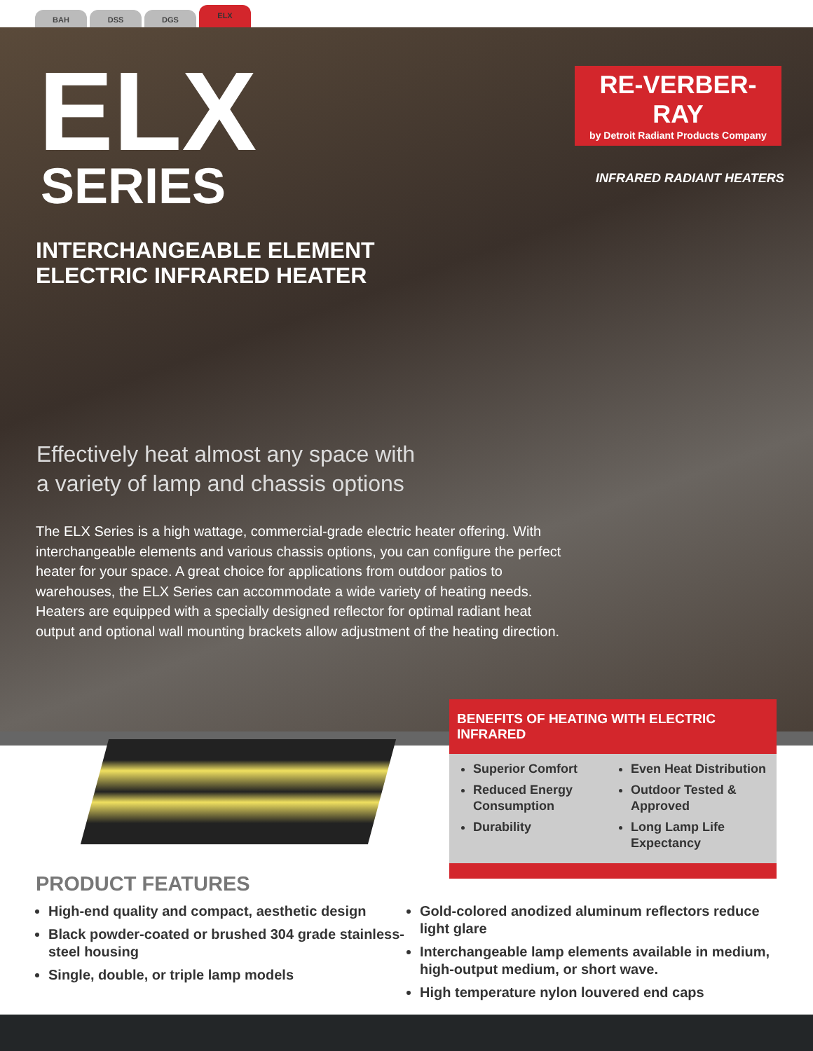BAH
DSS
DGS
ELX
ELX SERIES
RE-VERBER-RAY
by Detroit Radiant Products Company
INFRARED RADIANT HEATERS
INTERCHANGEABLE ELEMENT
ELECTRIC INFRARED HEATER
Effectively heat almost any space with
a variety of lamp and chassis options
The ELX Series is a high wattage, commercial-grade electric heater offering. With interchangeable elements and various chassis options, you can configure the perfect heater for your space. A great choice for applications from outdoor patios to warehouses, the ELX Series can accommodate a wide variety of heating needs. Heaters are equipped with a specially designed reflector for optimal radiant heat output and optional wall mounting brackets allow adjustment of the heating direction.
BENEFITS OF HEATING WITH ELECTRIC INFRARED
Superior Comfort
Reduced Energy Consumption
Durability
Even Heat Distribution
Outdoor Tested & Approved
Long Lamp Life Expectancy
PRODUCT FEATURES
High-end quality and compact, aesthetic design
Black powder-coated or brushed 304 grade stainless-steel housing
Single, double, or triple lamp models
Gold-colored anodized aluminum reflectors reduce light glare
Interchangeable lamp elements available in medium, high-output medium, or short wave.
High temperature nylon louvered end caps